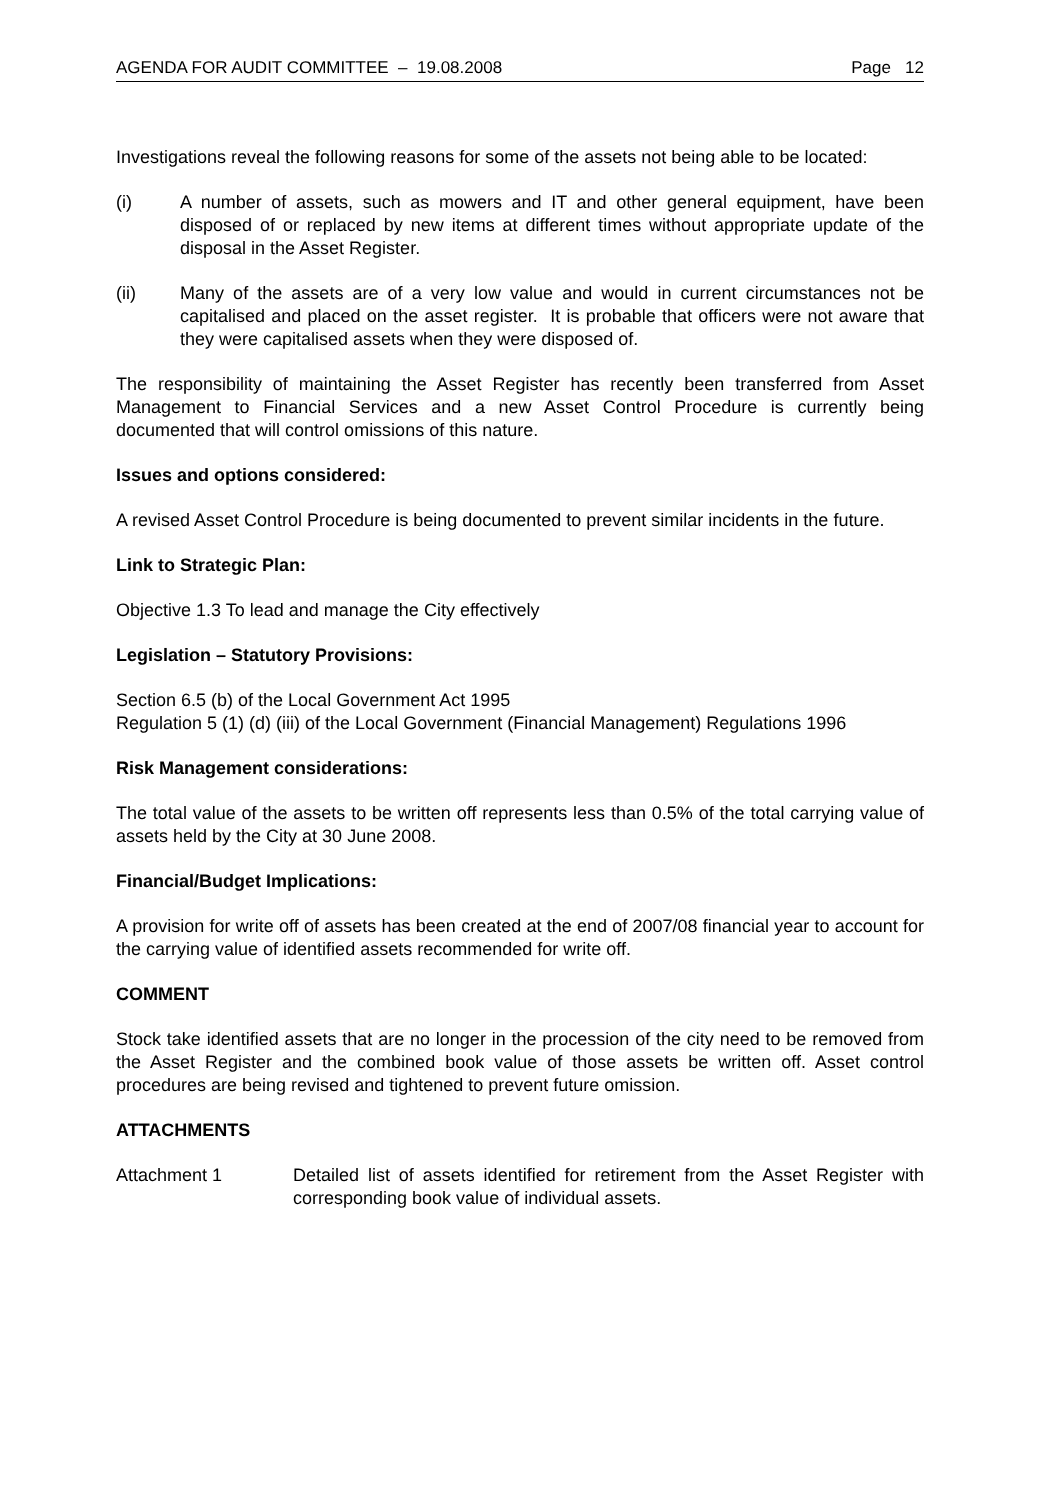AGENDA FOR AUDIT COMMITTEE – 19.08.2008 Page 12
Investigations reveal the following reasons for some of the assets not being able to be located:
(i) A number of assets, such as mowers and IT and other general equipment, have been disposed of or replaced by new items at different times without appropriate update of the disposal in the Asset Register.
(ii) Many of the assets are of a very low value and would in current circumstances not be capitalised and placed on the asset register. It is probable that officers were not aware that they were capitalised assets when they were disposed of.
The responsibility of maintaining the Asset Register has recently been transferred from Asset Management to Financial Services and a new Asset Control Procedure is currently being documented that will control omissions of this nature.
Issues and options considered:
A revised Asset Control Procedure is being documented to prevent similar incidents in the future.
Link to Strategic Plan:
Objective 1.3 To lead and manage the City effectively
Legislation – Statutory Provisions:
Section 6.5 (b) of the Local Government Act 1995
Regulation 5 (1) (d) (iii) of the Local Government (Financial Management) Regulations 1996
Risk Management considerations:
The total value of the assets to be written off represents less than 0.5% of the total carrying value of assets held by the City at 30 June 2008.
Financial/Budget Implications:
A provision for write off of assets has been created at the end of 2007/08 financial year to account for the carrying value of identified assets recommended for write off.
COMMENT
Stock take identified assets that are no longer in the procession of the city need to be removed from the Asset Register and the combined book value of those assets be written off. Asset control procedures are being revised and tightened to prevent future omission.
ATTACHMENTS
Attachment 1 Detailed list of assets identified for retirement from the Asset Register with corresponding book value of individual assets.